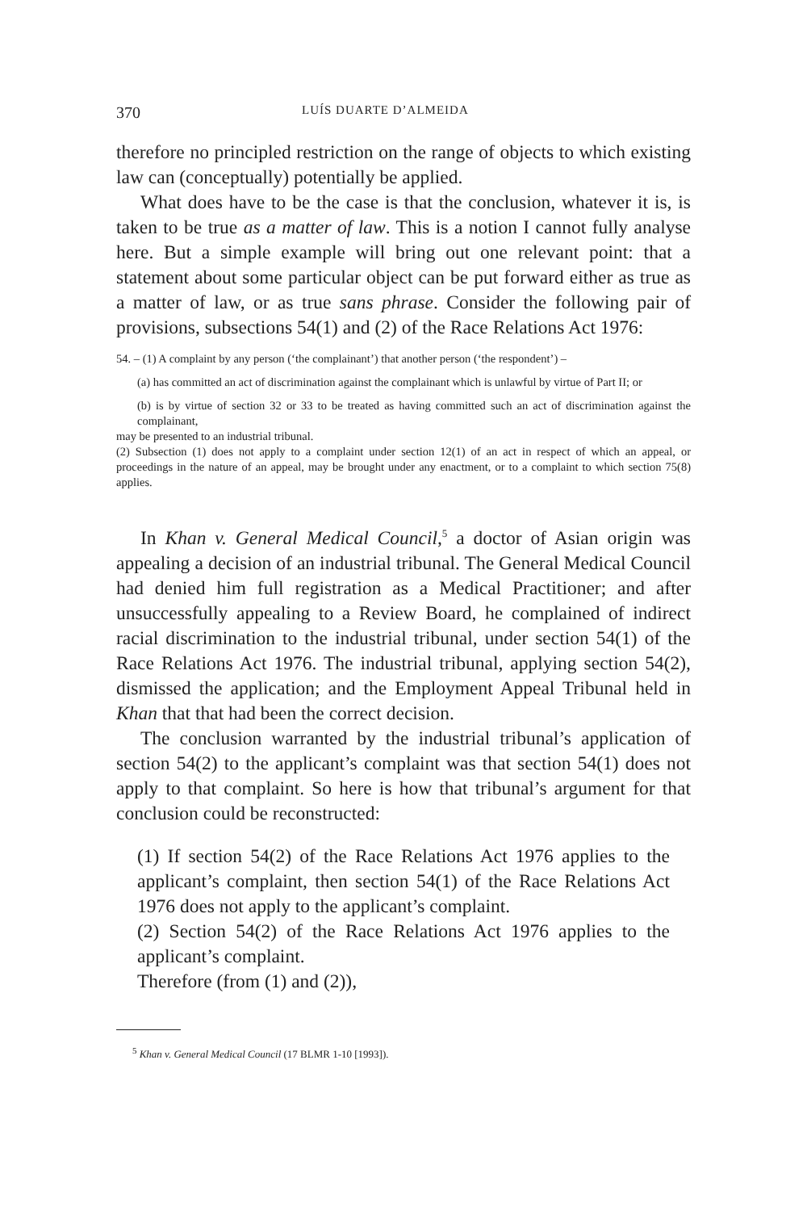370 LUÍS DUARTE D’ALMEIDA
therefore no principled restriction on the range of objects to which existing law can (conceptually) potentially be applied.
What does have to be the case is that the conclusion, whatever it is, is taken to be true as a matter of law. This is a notion I cannot fully analyse here. But a simple example will bring out one relevant point: that a statement about some particular object can be put forward either as true as a matter of law, or as true sans phrase. Consider the following pair of provisions, subsections 54(1) and (2) of the Race Relations Act 1976:
54. – (1) A complaint by any person (‘the complainant’) that another person (‘the respondent’) –
(a) has committed an act of discrimination against the complainant which is unlawful by virtue of Part II; or
(b) is by virtue of section 32 or 33 to be treated as having committed such an act of discrimination against the complainant,
may be presented to an industrial tribunal.
(2) Subsection (1) does not apply to a complaint under section 12(1) of an act in respect of which an appeal, or proceedings in the nature of an appeal, may be brought under any enactment, or to a complaint to which section 75(8) applies.
In Khan v. General Medical Council,<sup>5</sup> a doctor of Asian origin was appealing a decision of an industrial tribunal. The General Medical Council had denied him full registration as a Medical Practitioner; and after unsuccessfully appealing to a Review Board, he complained of indirect racial discrimination to the industrial tribunal, under section 54(1) of the Race Relations Act 1976. The industrial tribunal, applying section 54(2), dismissed the application; and the Employment Appeal Tribunal held in Khan that that had been the correct decision.
The conclusion warranted by the industrial tribunal’s application of section 54(2) to the applicant’s complaint was that section 54(1) does not apply to that complaint. So here is how that tribunal’s argument for that conclusion could be reconstructed:
(1) If section 54(2) of the Race Relations Act 1976 applies to the applicant’s complaint, then section 54(1) of the Race Relations Act 1976 does not apply to the applicant’s complaint.
(2) Section 54(2) of the Race Relations Act 1976 applies to the applicant’s complaint.
Therefore (from (1) and (2)),
<sup>5</sup> Khan v. General Medical Council (17 BLMR 1-10 [1993]).